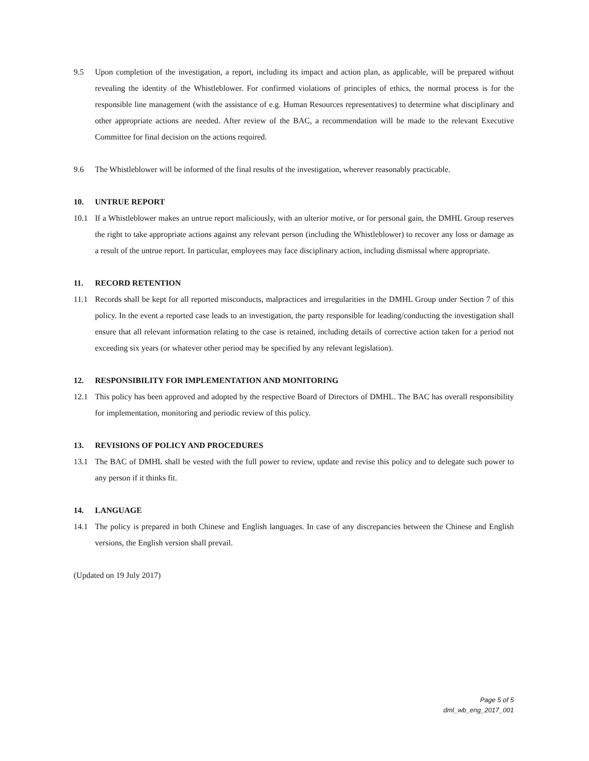9.5 Upon completion of the investigation, a report, including its impact and action plan, as applicable, will be prepared without revealing the identity of the Whistleblower. For confirmed violations of principles of ethics, the normal process is for the responsible line management (with the assistance of e.g. Human Resources representatives) to determine what disciplinary and other appropriate actions are needed. After review of the BAC, a recommendation will be made to the relevant Executive Committee for final decision on the actions required.
9.6 The Whistleblower will be informed of the final results of the investigation, wherever reasonably practicable.
10. UNTRUE REPORT
10.1 If a Whistleblower makes an untrue report maliciously, with an ulterior motive, or for personal gain, the DMHL Group reserves the right to take appropriate actions against any relevant person (including the Whistleblower) to recover any loss or damage as a result of the untrue report. In particular, employees may face disciplinary action, including dismissal where appropriate.
11. RECORD RETENTION
11.1 Records shall be kept for all reported misconducts, malpractices and irregularities in the DMHL Group under Section 7 of this policy. In the event a reported case leads to an investigation, the party responsible for leading/conducting the investigation shall ensure that all relevant information relating to the case is retained, including details of corrective action taken for a period not exceeding six years (or whatever other period may be specified by any relevant legislation).
12. RESPONSIBILITY FOR IMPLEMENTATION AND MONITORING
12.1 This policy has been approved and adopted by the respective Board of Directors of DMHL. The BAC has overall responsibility for implementation, monitoring and periodic review of this policy.
13. REVISIONS OF POLICY AND PROCEDURES
13.1 The BAC of DMHL shall be vested with the full power to review, update and revise this policy and to delegate such power to any person if it thinks fit.
14. LANGUAGE
14.1 The policy is prepared in both Chinese and English languages. In case of any discrepancies between the Chinese and English versions, the English version shall prevail.
(Updated on 19 July 2017)
Page 5 of 5
dml_wb_eng_2017_001